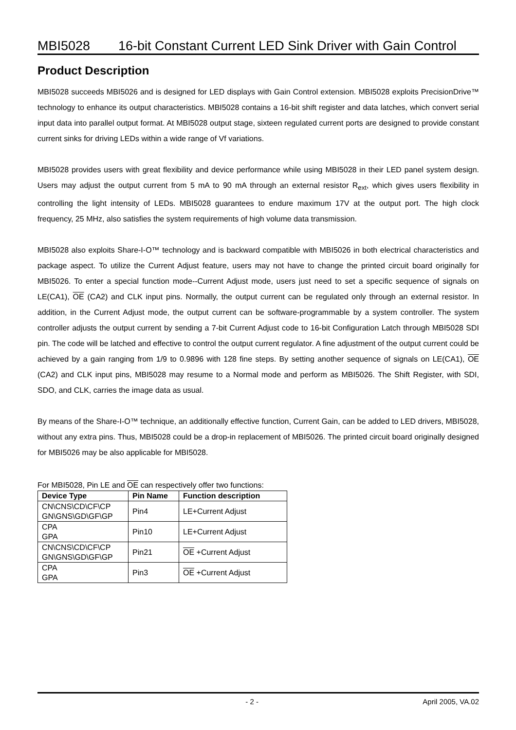MBI5028 16-bit Constant Current LED Sink Driver with Gain Control
Product Description
MBI5028 succeeds MBI5026 and is designed for LED displays with Gain Control extension. MBI5028 exploits PrecisionDrive™ technology to enhance its output characteristics. MBI5028 contains a 16-bit shift register and data latches, which convert serial input data into parallel output format. At MBI5028 output stage, sixteen regulated current ports are designed to provide constant current sinks for driving LEDs within a wide range of Vf variations.
MBI5028 provides users with great flexibility and device performance while using MBI5028 in their LED panel system design. Users may adjust the output current from 5 mA to 90 mA through an external resistor R<sub>ext</sub>, which gives users flexibility in controlling the light intensity of LEDs. MBI5028 guarantees to endure maximum 17V at the output port. The high clock frequency, 25 MHz, also satisfies the system requirements of high volume data transmission.
MBI5028 also exploits Share-I-O™ technology and is backward compatible with MBI5026 in both electrical characteristics and package aspect. To utilize the Current Adjust feature, users may not have to change the printed circuit board originally for MBI5026. To enter a special function mode--Current Adjust mode, users just need to set a specific sequence of signals on LE(CA1), OE (CA2) and CLK input pins. Normally, the output current can be regulated only through an external resistor. In addition, in the Current Adjust mode, the output current can be software-programmable by a system controller. The system controller adjusts the output current by sending a 7-bit Current Adjust code to 16-bit Configuration Latch through MBI5028 SDI pin. The code will be latched and effective to control the output current regulator. A fine adjustment of the output current could be achieved by a gain ranging from 1/9 to 0.9896 with 128 fine steps. By setting another sequence of signals on LE(CA1), OE (CA2) and CLK input pins, MBI5028 may resume to a Normal mode and perform as MBI5026. The Shift Register, with SDI, SDO, and CLK, carries the image data as usual.
By means of the Share-I-O™ technique, an additionally effective function, Current Gain, can be added to LED drivers, MBI5028, without any extra pins. Thus, MBI5028 could be a drop-in replacement of MBI5026. The printed circuit board originally designed for MBI5026 may be also applicable for MBI5028.
For MBI5028, Pin LE and OE can respectively offer two functions:
| Device Type | Pin Name | Function description |
| --- | --- | --- |
| CN\CNS\CD\CF\CP GN\GNS\GD\GF\GP | Pin4 | LE+Current Adjust |
| CPA GPA | Pin10 | LE+Current Adjust |
| CN\CNS\CD\CF\CP GN\GNS\GD\GF\GP | Pin21 | OE +Current Adjust |
| CPA GPA | Pin3 | OE +Current Adjust |
- 2 - April 2005, VA.02